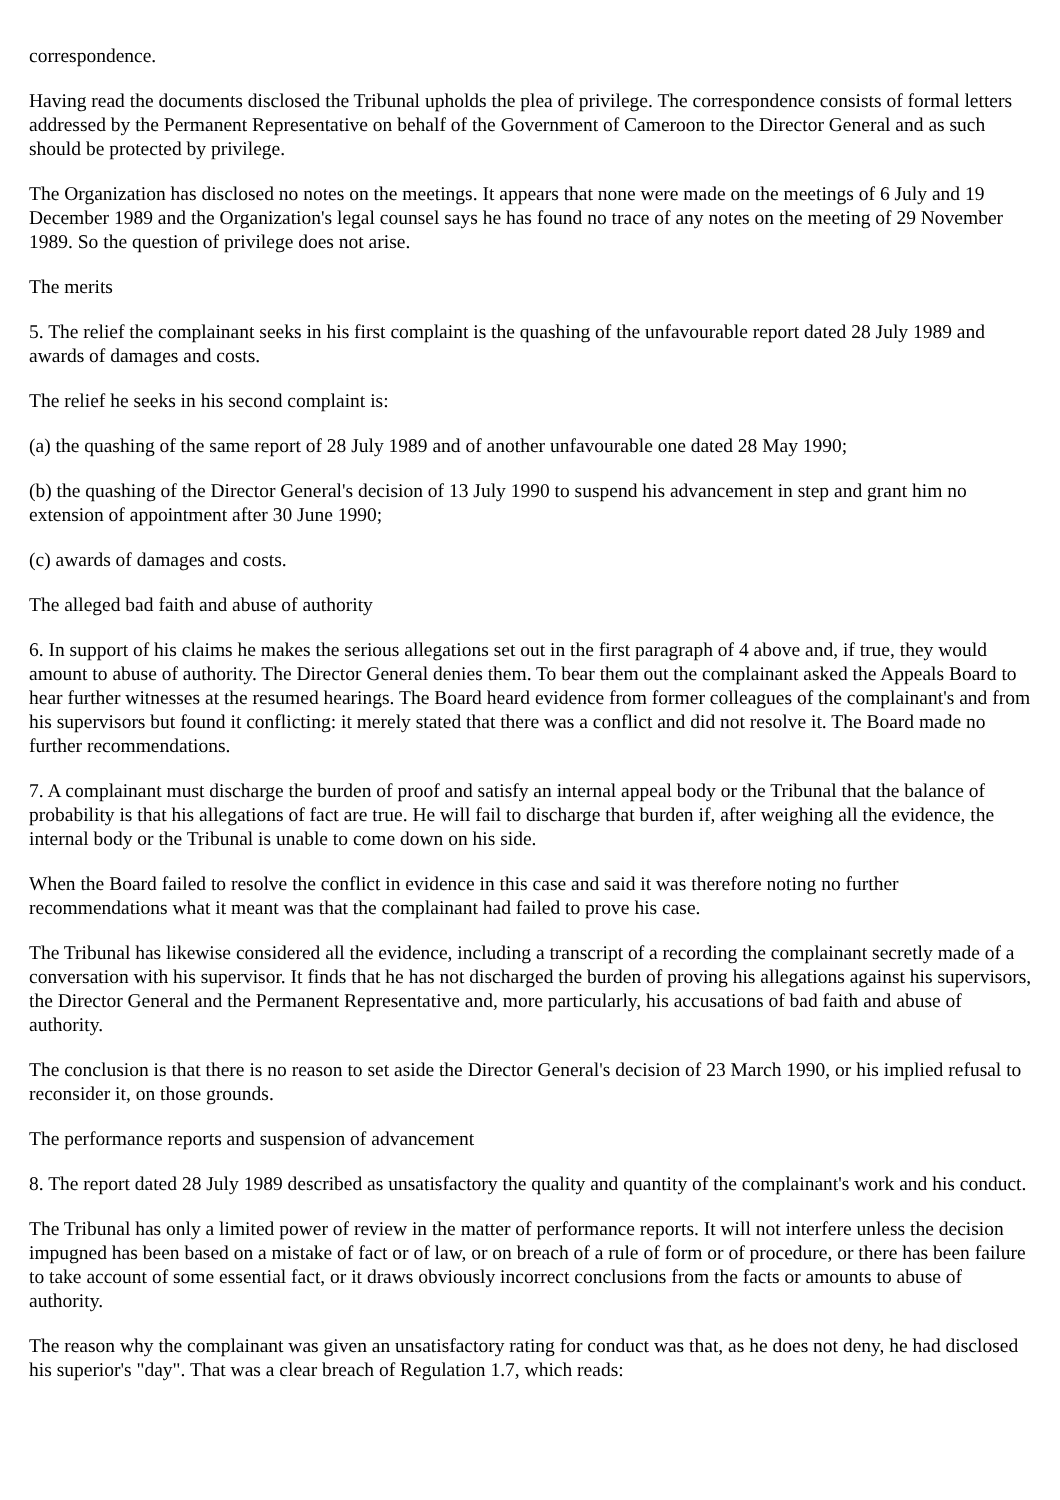correspondence.
Having read the documents disclosed the Tribunal upholds the plea of privilege. The correspondence consists of formal letters addressed by the Permanent Representative on behalf of the Government of Cameroon to the Director General and as such should be protected by privilege.
The Organization has disclosed no notes on the meetings. It appears that none were made on the meetings of 6 July and 19 December 1989 and the Organization's legal counsel says he has found no trace of any notes on the meeting of 29 November 1989. So the question of privilege does not arise.
The merits
5. The relief the complainant seeks in his first complaint is the quashing of the unfavourable report dated 28 July 1989 and awards of damages and costs.
The relief he seeks in his second complaint is:
(a) the quashing of the same report of 28 July 1989 and of another unfavourable one dated 28 May 1990;
(b) the quashing of the Director General's decision of 13 July 1990 to suspend his advancement in step and grant him no extension of appointment after 30 June 1990;
(c) awards of damages and costs.
The alleged bad faith and abuse of authority
6. In support of his claims he makes the serious allegations set out in the first paragraph of 4 above and, if true, they would amount to abuse of authority. The Director General denies them. To bear them out the complainant asked the Appeals Board to hear further witnesses at the resumed hearings. The Board heard evidence from former colleagues of the complainant's and from his supervisors but found it conflicting: it merely stated that there was a conflict and did not resolve it. The Board made no further recommendations.
7. A complainant must discharge the burden of proof and satisfy an internal appeal body or the Tribunal that the balance of probability is that his allegations of fact are true. He will fail to discharge that burden if, after weighing all the evidence, the internal body or the Tribunal is unable to come down on his side.
When the Board failed to resolve the conflict in evidence in this case and said it was therefore noting no further recommendations what it meant was that the complainant had failed to prove his case.
The Tribunal has likewise considered all the evidence, including a transcript of a recording the complainant secretly made of a conversation with his supervisor. It finds that he has not discharged the burden of proving his allegations against his supervisors, the Director General and the Permanent Representative and, more particularly, his accusations of bad faith and abuse of authority.
The conclusion is that there is no reason to set aside the Director General's decision of 23 March 1990, or his implied refusal to reconsider it, on those grounds.
The performance reports and suspension of advancement
8. The report dated 28 July 1989 described as unsatisfactory the quality and quantity of the complainant's work and his conduct.
The Tribunal has only a limited power of review in the matter of performance reports. It will not interfere unless the decision impugned has been based on a mistake of fact or of law, or on breach of a rule of form or of procedure, or there has been failure to take account of some essential fact, or it draws obviously incorrect conclusions from the facts or amounts to abuse of authority.
The reason why the complainant was given an unsatisfactory rating for conduct was that, as he does not deny, he had disclosed his superior's "day". That was a clear breach of Regulation 1.7, which reads: